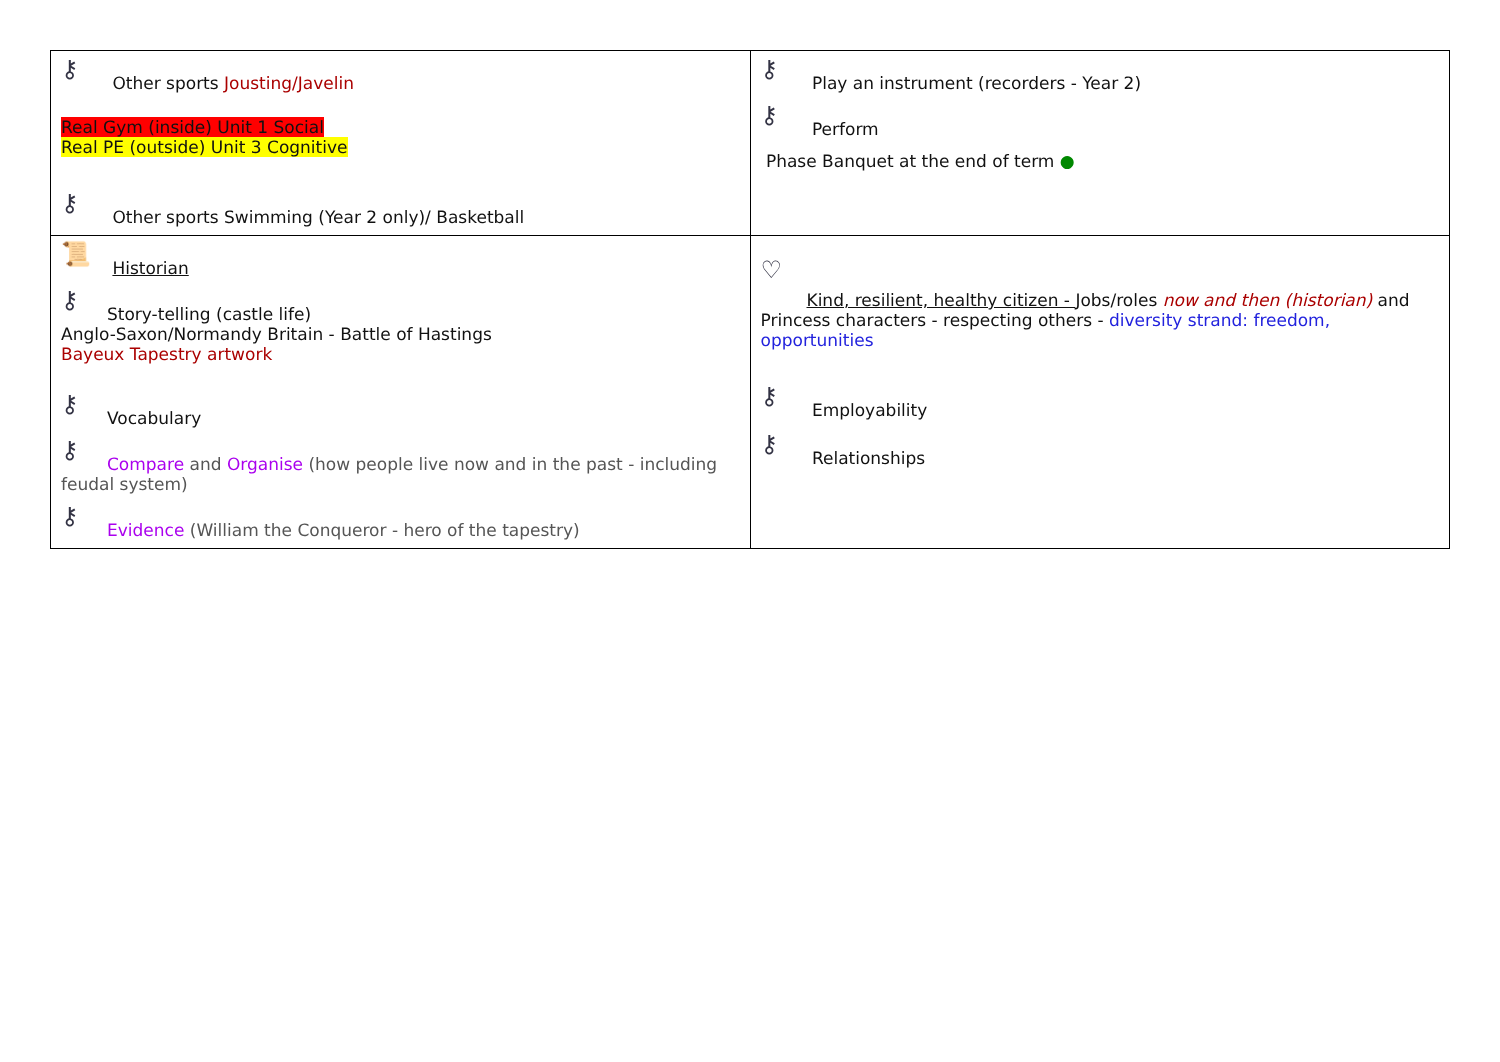| ⚷ Other sports Jousting/Javelin Real Gym (inside) Unit 1 Social Real PE (outside) Unit 3 Cognitive ⚷ Other sports Swimming (Year 2 only)/ Basketball | ⚷ Play an instrument (recorders - Year 2) ⚷ Perform Phase Banquet at the end of term ● |
| 📜 Historian ⚷ Story-telling (castle life) Anglo-Saxon/Normandy Britain - Battle of Hastings Bayeux Tapestry artwork ⚷ Vocabulary ⚷ Compare and Organise (how people live now and in the past - including feudal system) ⚷ Evidence (William the Conqueror - hero of the tapestry) | ♡ Kind, resilient, healthy citizen - Jobs/roles now and then (historian) and Princess characters - respecting others - diversity strand: freedom, opportunities ⚷ Employability ⚷ Relationships |